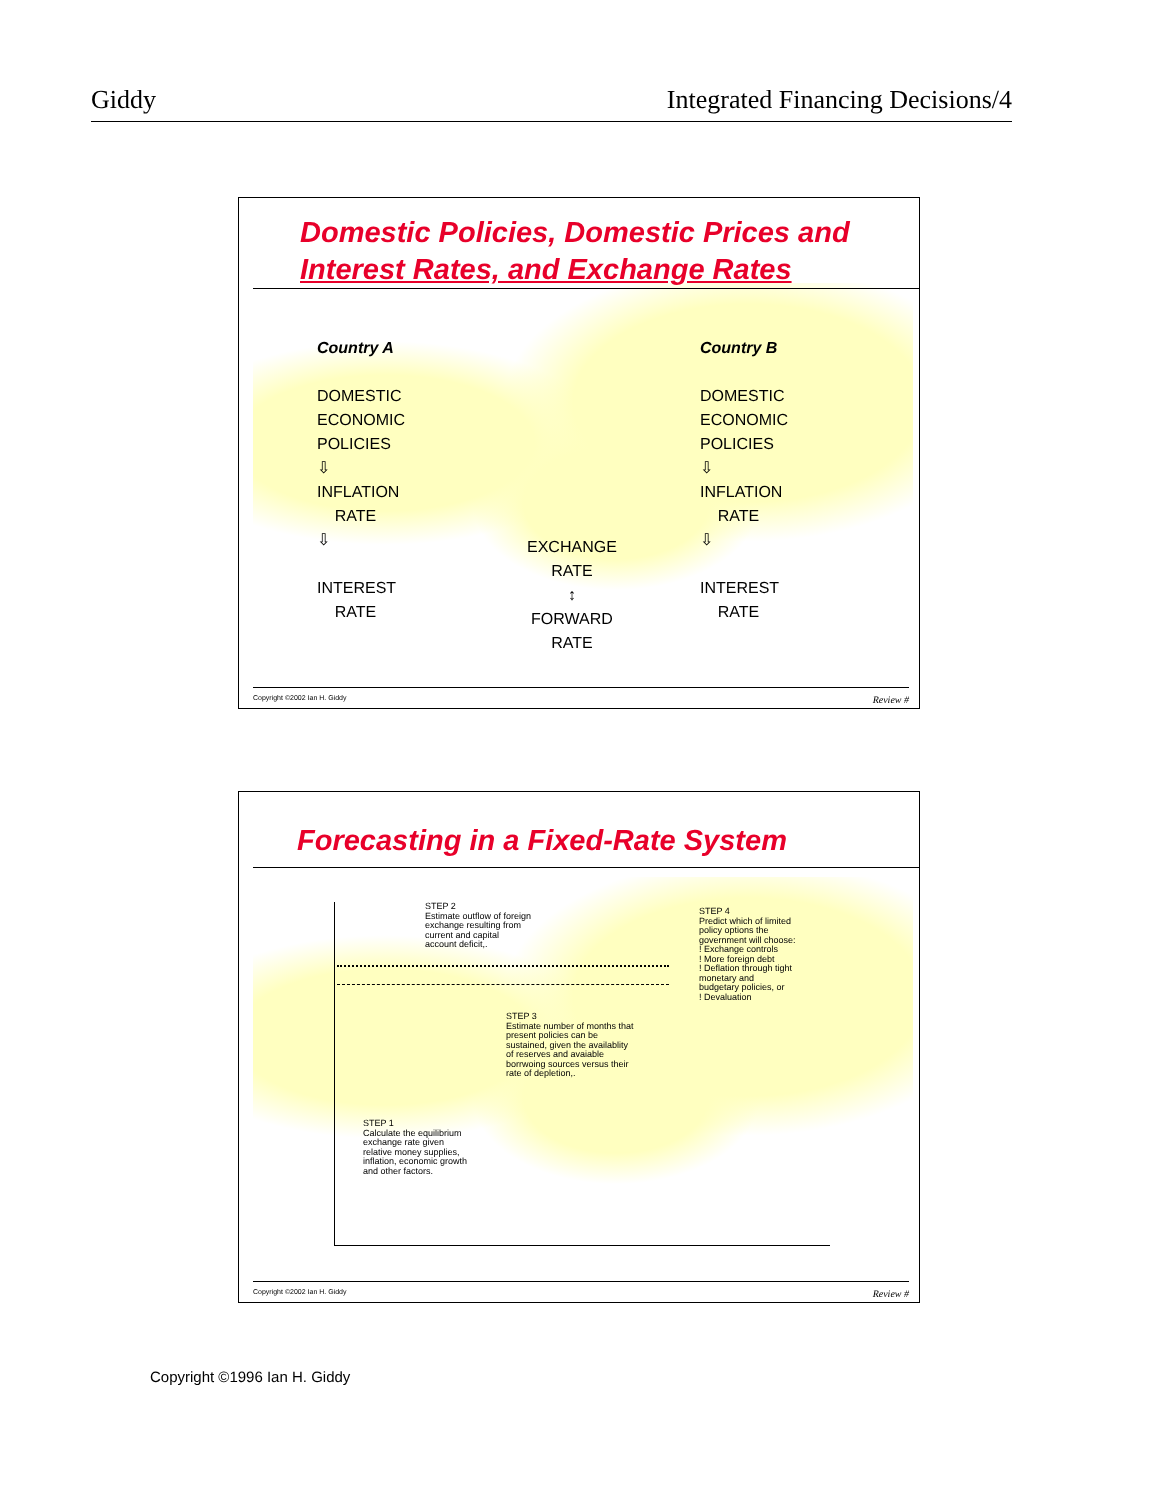Giddy Integrated Financing Decisions/4
Domestic Policies, Domestic Prices and
Interest Rates, and Exchange Rates
Country A
DOMESTIC
ECONOMIC
POLICIES
⇩
INFLATION
RATE
⇩
INTEREST
RATE
Country B
DOMESTIC
ECONOMIC
POLICIES
⇩
INFLATION
RATE
⇩
INTEREST
RATE
EXCHANGE
RATE
↕
FORWARD
RATE
Copyright ©2002 Ian H. Giddy Review #
Forecasting in a Fixed-Rate System
STEP 2
Estimate outflow of foreign
exchange resulting from
current and capital
account deficit,.
STEP 4
Predict which of limited
policy options the
government will choose:
! Exchange controls
! More foreign debt
! Deflation through tight
monetary and
budgetary policies, or
! Devaluation
STEP 3
Estimate number of months that
present policies can be
sustained, given the availablity
of reserves and avaiable
borrwoing sources versus their
rate of depletion,.
STEP 1
Calculate the equilibrium
exchange rate given
relative money supplies,
inflation, economic growth
and other factors.
Copyright ©2002 Ian H. Giddy Review #
Copyright ©1996 Ian H. Giddy